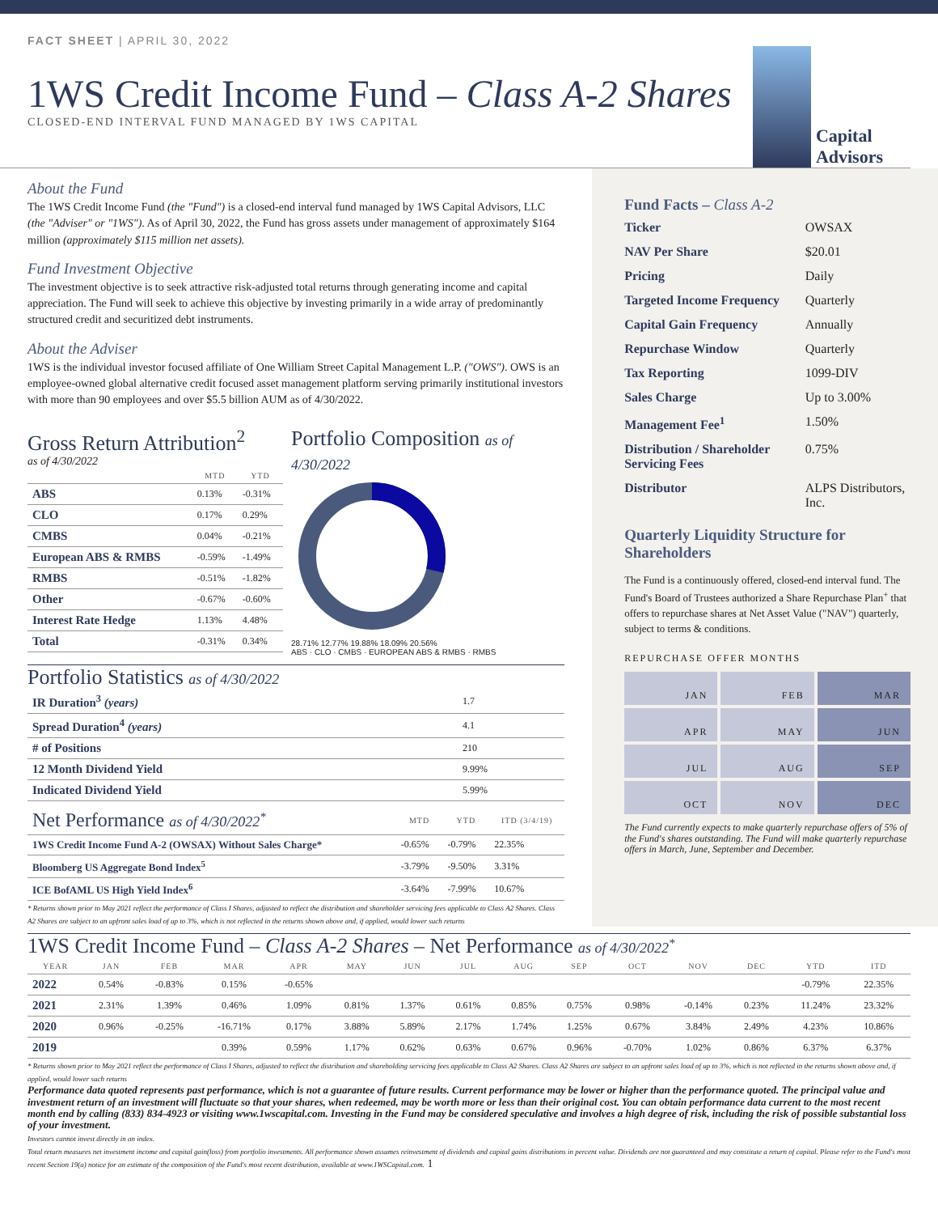FACT SHEET | APRIL 30, 2022
1WS Credit Income Fund – Class A-2 Shares
CLOSED-END INTERVAL FUND MANAGED BY 1WS CAPITAL
Capital
Advisors
About the Fund
The 1WS Credit Income Fund (the "Fund") is a closed-end interval fund managed by 1WS Capital Advisors, LLC (the "Adviser" or "1WS"). As of April 30, 2022, the Fund has gross assets under management of approximately $164 million (approximately $115 million net assets).
Fund Investment Objective
The investment objective is to seek attractive risk-adjusted total returns through generating income and capital appreciation. The Fund will seek to achieve this objective by investing primarily in a wide array of predominantly structured credit and securitized debt instruments.
About the Adviser
1WS is the individual investor focused affiliate of One William Street Capital Management L.P. ("OWS"). OWS is an employee-owned global alternative credit focused asset management platform serving primarily institutional investors with more than 90 employees and over $5.5 billion AUM as of 4/30/2022.
Gross Return Attribution<sup>2</sup>
as of 4/30/2022
| | MTD | YTD |
| --- | --- | --- |
| ABS | 0.13% | -0.31% |
| CLO | 0.17% | 0.29% |
| CMBS | 0.04% | -0.21% |
| European ABS & RMBS | -0.59% | -1.49% |
| RMBS | -0.51% | -1.82% |
| Other | -0.67% | -0.60% |
| Interest Rate Hedge | 1.13% | 4.48% |
| Total | -0.31% | 0.34% |
Portfolio Composition as of 4/30/2022
28.71% 12.77% 19.88% 18.09% 20.56%
ABS · CLO · CMBS · EUROPEAN ABS & RMBS · RMBS
Portfolio Statistics as of 4/30/2022
| IR Duration<sup>3</sup> (years) | 1.7 |
| Spread Duration<sup>4</sup> (years) | 4.1 |
| # of Positions | 210 |
| 12 Month Dividend Yield | 9.99% |
| Indicated Dividend Yield | 5.99% |
| Net Performance as of 4/30/2022<sup>*</sup> | MTD | YTD | ITD (3/4/19) |
| --- | --- | --- | --- |
| 1WS Credit Income Fund A-2 (OWSAX) Without Sales Charge* | -0.65% | -0.79% | 22.35% |
| Bloomberg US Aggregate Bond Index<sup>5</sup> | -3.79% | -9.50% | 3.31% |
| ICE BofAML US High Yield Index<sup>6</sup> | -3.64% | -7.99% | 10.67% |
* Returns shown prior to May 2021 reflect the performance of Class I Shares, adjusted to reflect the distribution and shareholder servicing fees applicable to Class A2 Shares. Class A2 Shares are subject to an upfront sales load of up to 3%, which is not reflected in the returns shown above and, if applied, would lower such returns
Fund Facts – Class A-2
| Ticker | OWSAX |
| NAV Per Share | $20.01 |
| Pricing | Daily |
| Targeted Income Frequency | Quarterly |
| Capital Gain Frequency | Annually |
| Repurchase Window | Quarterly |
| Tax Reporting | 1099-DIV |
| Sales Charge | Up to 3.00% |
| Management Fee<sup>1</sup> | 1.50% |
| Distribution / Shareholder Servicing Fees | 0.75% |
| Distributor | ALPS Distributors, Inc. |
Quarterly Liquidity Structure for Shareholders
The Fund is a continuously offered, closed-end interval fund. The Fund's Board of Trustees authorized a Share Repurchase Plan<sup>+</sup> that offers to repurchase shares at Net Asset Value ("NAV") quarterly, subject to terms & conditions.
REPURCHASE OFFER MONTHS
JAN
FEB
MAR
APR
MAY
JUN
JUL
AUG
SEP
OCT
NOV
DEC
The Fund currently expects to make quarterly repurchase offers of 5% of the Fund's shares outstanding. The Fund will make quarterly repurchase offers in March, June, September and December.
1WS Credit Income Fund – Class A-2 Shares – Net Performance as of 4/30/2022<sup>*</sup>
| YEAR | JAN | FEB | MAR | APR | MAY | JUN | JUL | AUG | SEP | OCT | NOV | DEC | YTD | ITD |
| --- | --- | --- | --- | --- | --- | --- | --- | --- | --- | --- | --- | --- | --- | --- |
| 2022 | 0.54% | -0.83% | 0.15% | -0.65% | | | | | | | | | -0.79% | 22.35% |
| 2021 | 2.31% | 1.39% | 0.46% | 1.09% | 0.81% | 1.37% | 0.61% | 0.85% | 0.75% | 0.98% | -0.14% | 0.23% | 11.24% | 23.32% |
| 2020 | 0.96% | -0.25% | -16.71% | 0.17% | 3.88% | 5.89% | 2.17% | 1.74% | 1.25% | 0.67% | 3.84% | 2.49% | 4.23% | 10.86% |
| 2019 | | | 0.39% | 0.59% | 1.17% | 0.62% | 0.63% | 0.67% | 0.96% | -0.70% | 1.02% | 0.86% | 6.37% | 6.37% |
* Returns shown prior to May 2021 reflect the performance of Class I Shares, adjusted to reflect the distribution and shareholding servicing fees applicable to Class A2 Shares. Class A2 Shares are subject to an upfront sales load of up to 3%, which is not reflected in the returns shown above and, if applied, would lower such returns
Performance data quoted represents past performance, which is not a guarantee of future results. Current performance may be lower or higher than the performance quoted. The principal value and investment return of an investment will fluctuate so that your shares, when redeemed, may be worth more or less than their original cost. You can obtain performance data current to the most recent month end by calling (833) 834-4923 or visiting www.1wscapital.com. Investing in the Fund may be considered speculative and involves a high degree of risk, including the risk of possible substantial loss of your investment.
Investors cannot invest directly in an index.
Total return measures net investment income and capital gain(loss) from portfolio investments. All performance shown assumes reinvestment of dividends and capital gains distributions in percent value. Dividends are not guaranteed and may constitute a return of capital. Please refer to the Fund's most recent Section 19(a) notice for an estimate of the composition of the Fund's most recent distribution, available at www.1WSCapital.com. 1